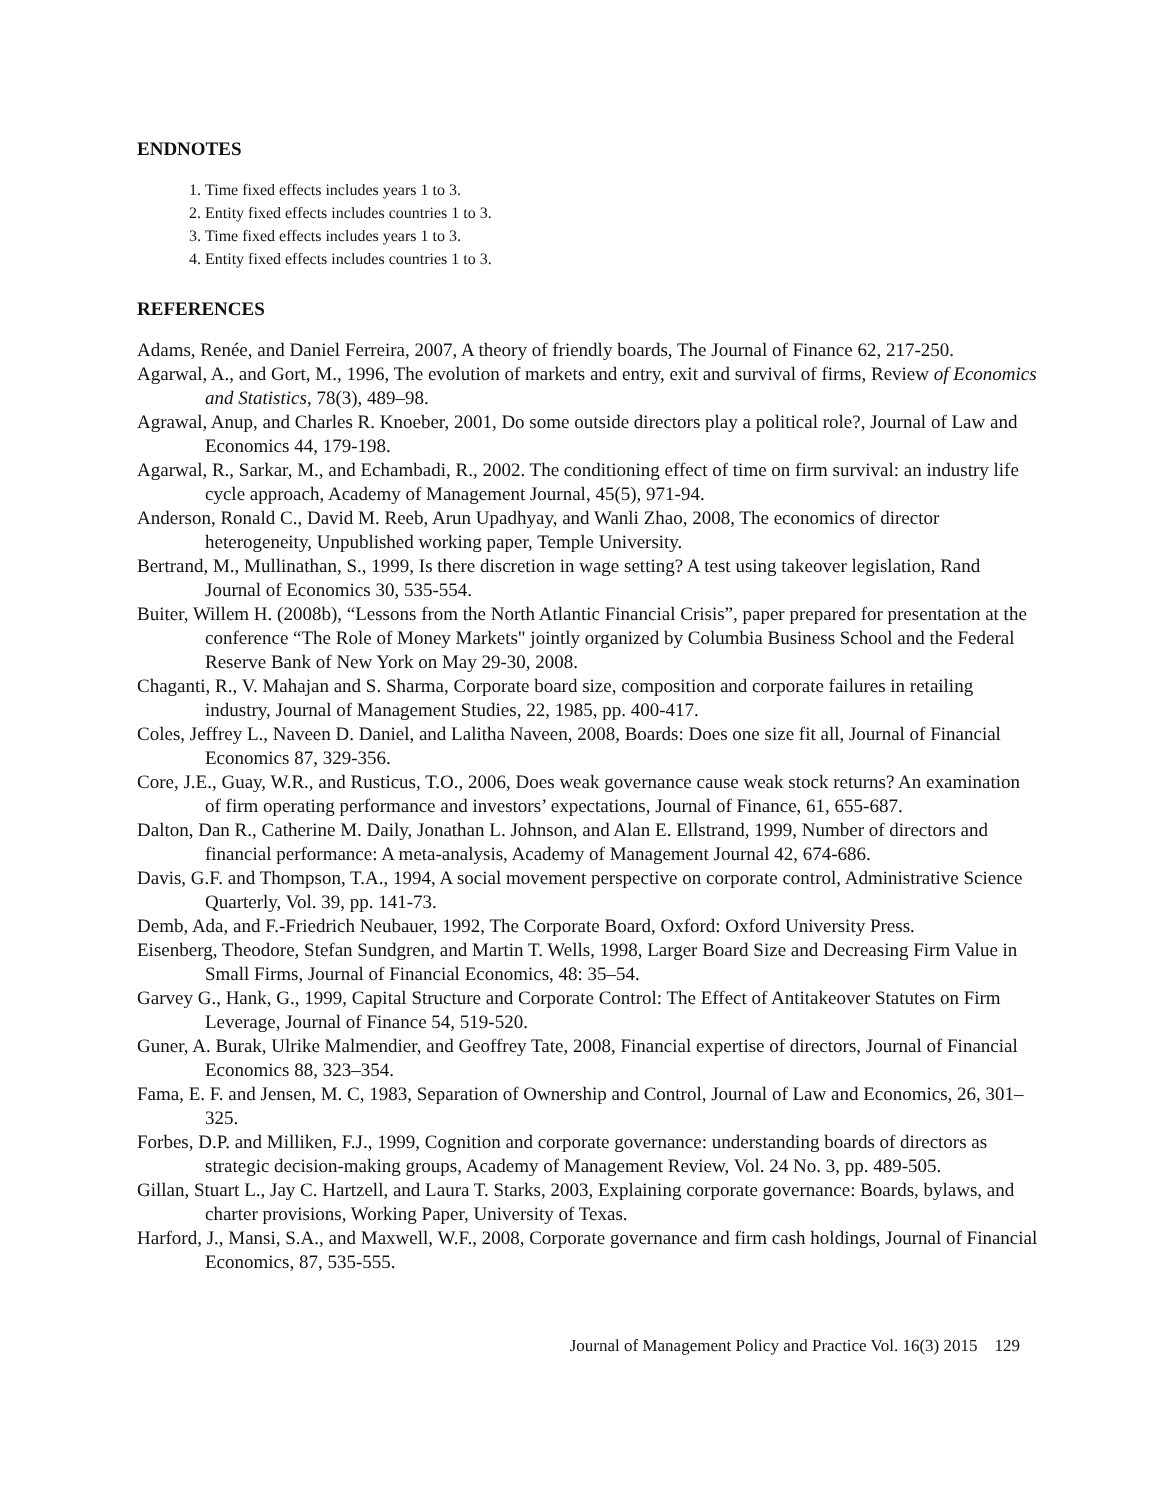ENDNOTES
1. Time fixed effects includes years 1 to 3.
2. Entity fixed effects includes countries 1 to 3.
3. Time fixed effects includes years 1 to 3.
4. Entity fixed effects includes countries 1 to 3.
REFERENCES
Adams, Renée, and Daniel Ferreira, 2007, A theory of friendly boards, The Journal of Finance 62, 217-250.
Agarwal, A., and Gort, M., 1996, The evolution of markets and entry, exit and survival of firms, Review of Economics and Statistics, 78(3), 489–98.
Agrawal, Anup, and Charles R. Knoeber, 2001, Do some outside directors play a political role?, Journal of Law and Economics 44, 179-198.
Agarwal, R., Sarkar, M., and Echambadi, R., 2002. The conditioning effect of time on firm survival: an industry life cycle approach, Academy of Management Journal, 45(5), 971-94.
Anderson, Ronald C., David M. Reeb, Arun Upadhyay, and Wanli Zhao, 2008, The economics of director heterogeneity, Unpublished working paper, Temple University.
Bertrand, M., Mullinathan, S., 1999, Is there discretion in wage setting? A test using takeover legislation, Rand Journal of Economics 30, 535-554.
Buiter, Willem H. (2008b), “Lessons from the North Atlantic Financial Crisis”, paper prepared for presentation at the conference “The Role of Money Markets" jointly organized by Columbia Business School and the Federal Reserve Bank of New York on May 29-30, 2008.
Chaganti, R., V. Mahajan and S. Sharma, Corporate board size, composition and corporate failures in retailing industry, Journal of Management Studies, 22, 1985, pp. 400-417.
Coles, Jeffrey L., Naveen D. Daniel, and Lalitha Naveen, 2008, Boards: Does one size fit all, Journal of Financial Economics 87, 329-356.
Core, J.E., Guay, W.R., and Rusticus, T.O., 2006, Does weak governance cause weak stock returns? An examination of firm operating performance and investors’ expectations, Journal of Finance, 61, 655-687.
Dalton, Dan R., Catherine M. Daily, Jonathan L. Johnson, and Alan E. Ellstrand, 1999, Number of directors and financial performance: A meta-analysis, Academy of Management Journal 42, 674-686.
Davis, G.F. and Thompson, T.A., 1994, A social movement perspective on corporate control, Administrative Science Quarterly, Vol. 39, pp. 141-73.
Demb, Ada, and F.-Friedrich Neubauer, 1992, The Corporate Board, Oxford: Oxford University Press.
Eisenberg, Theodore, Stefan Sundgren, and Martin T. Wells, 1998, Larger Board Size and Decreasing Firm Value in Small Firms, Journal of Financial Economics, 48: 35–54.
Garvey G., Hank, G., 1999, Capital Structure and Corporate Control: The Effect of Antitakeover Statutes on Firm Leverage, Journal of Finance 54, 519-520.
Guner, A. Burak, Ulrike Malmendier, and Geoffrey Tate, 2008, Financial expertise of directors, Journal of Financial Economics 88, 323–354.
Fama, E. F. and Jensen, M. C, 1983, Separation of Ownership and Control, Journal of Law and Economics, 26, 301–325.
Forbes, D.P. and Milliken, F.J., 1999, Cognition and corporate governance: understanding boards of directors as strategic decision-making groups, Academy of Management Review, Vol. 24 No. 3, pp. 489-505.
Gillan, Stuart L., Jay C. Hartzell, and Laura T. Starks, 2003, Explaining corporate governance: Boards, bylaws, and charter provisions, Working Paper, University of Texas.
Harford, J., Mansi, S.A., and Maxwell, W.F., 2008, Corporate governance and firm cash holdings, Journal of Financial Economics, 87, 535-555.
Journal of Management Policy and Practice Vol. 16(3) 2015 129